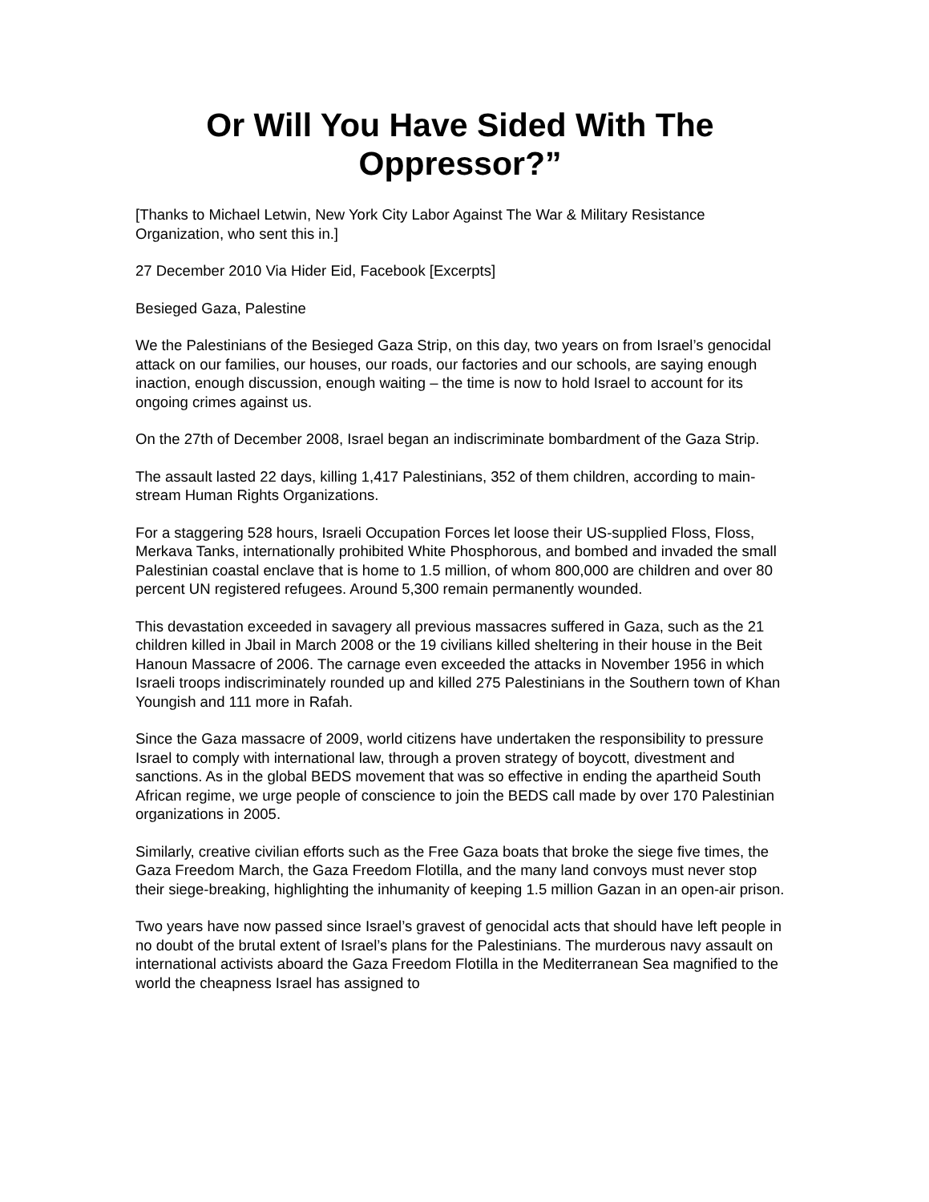Or Will You Have Sided With The Oppressor?”
[Thanks to Michael Letwin, New York City Labor Against The War & Military Resistance Organization, who sent this in.]
27 December 2010 Via Hider Eid, Facebook [Excerpts]
Besieged Gaza, Palestine
We the Palestinians of the Besieged Gaza Strip, on this day, two years on from Israel’s genocidal attack on our families, our houses, our roads, our factories and our schools, are saying enough inaction, enough discussion, enough waiting – the time is now to hold Israel to account for its ongoing crimes against us.
On the 27th of December 2008, Israel began an indiscriminate bombardment of the Gaza Strip.
The assault lasted 22 days, killing 1,417 Palestinians, 352 of them children, according to main-stream Human Rights Organizations.
For a staggering 528 hours, Israeli Occupation Forces let loose their US-supplied Floss, Floss, Merkava Tanks, internationally prohibited White Phosphorous, and bombed and invaded the small Palestinian coastal enclave that is home to 1.5 million, of whom 800,000 are children and over 80 percent UN registered refugees. Around 5,300 remain permanently wounded.
This devastation exceeded in savagery all previous massacres suffered in Gaza, such as the 21 children killed in Jbail in March 2008 or the 19 civilians killed sheltering in their house in the Beit Hanoun Massacre of 2006. The carnage even exceeded the attacks in November 1956 in which Israeli troops indiscriminately rounded up and killed 275 Palestinians in the Southern town of Khan Youngish and 111 more in Rafah.
Since the Gaza massacre of 2009, world citizens have undertaken the responsibility to pressure Israel to comply with international law, through a proven strategy of boycott, divestment and sanctions. As in the global BEDS movement that was so effective in ending the apartheid South African regime, we urge people of conscience to join the BEDS call made by over 170 Palestinian organizations in 2005.
Similarly, creative civilian efforts such as the Free Gaza boats that broke the siege five times, the Gaza Freedom March, the Gaza Freedom Flotilla, and the many land convoys must never stop their siege-breaking, highlighting the inhumanity of keeping 1.5 million Gazan in an open-air prison.
Two years have now passed since Israel’s gravest of genocidal acts that should have left people in no doubt of the brutal extent of Israel’s plans for the Palestinians. The murderous navy assault on international activists aboard the Gaza Freedom Flotilla in the Mediterranean Sea magnified to the world the cheapness Israel has assigned to